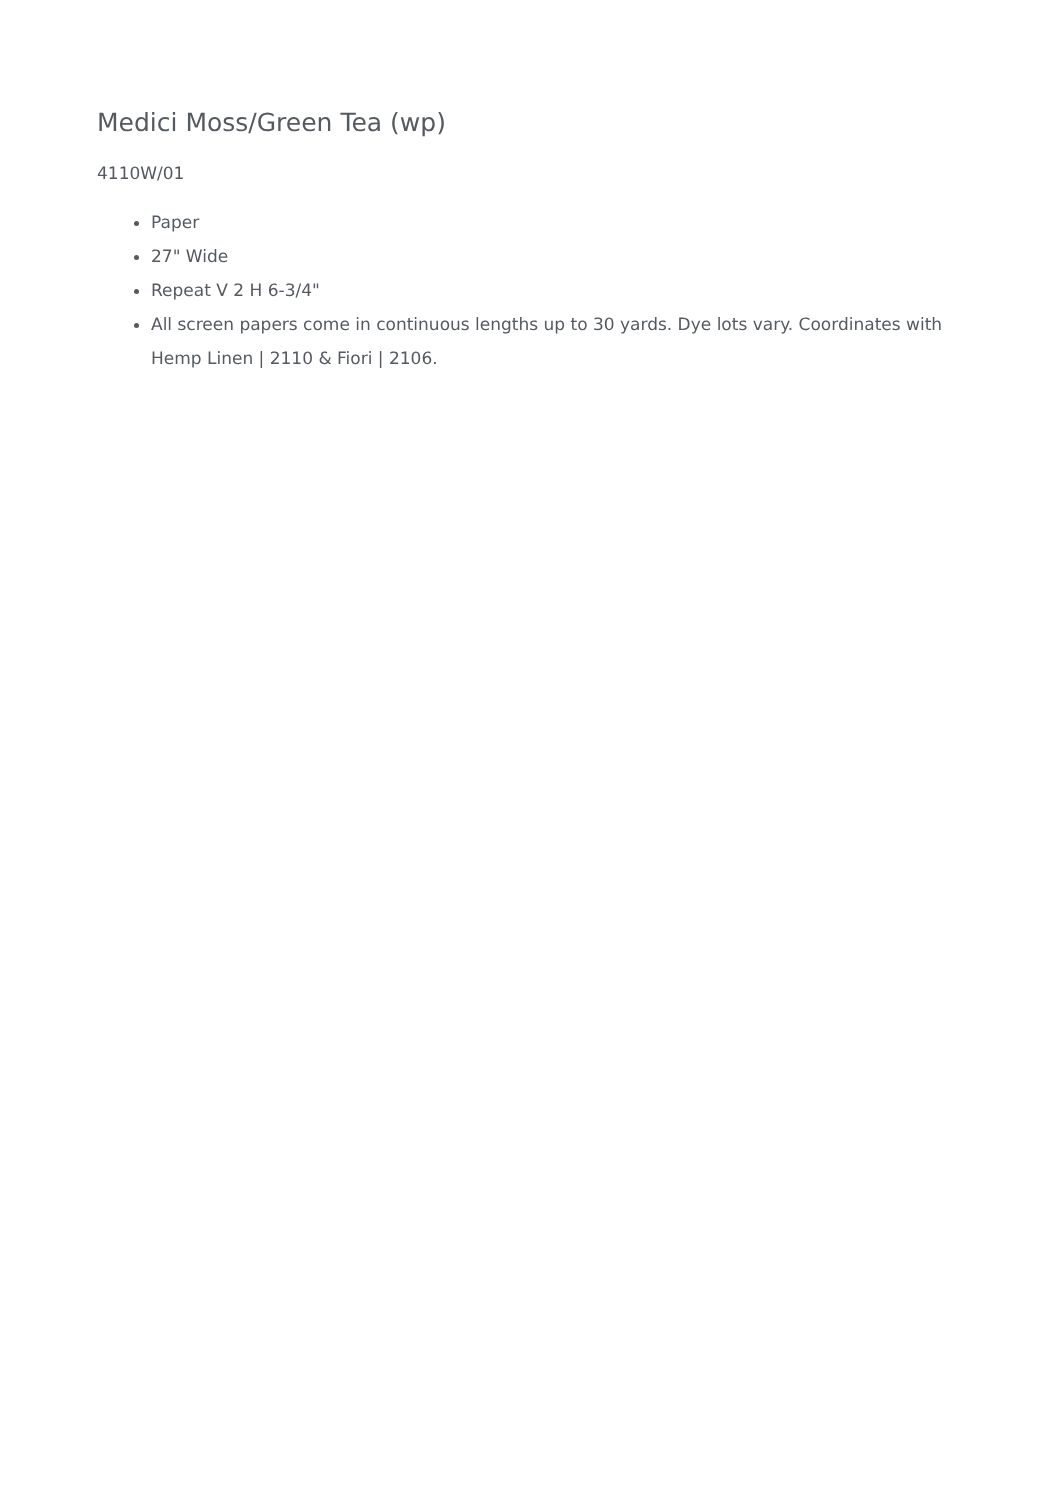Medici Moss/Green Tea (wp)
4110W/01
Paper
27" Wide
Repeat V 2 H 6-3/4"
All screen papers come in continuous lengths up to 30 yards. Dye lots vary. Coordinates with Hemp Linen | 2110 & Fiori | 2106.